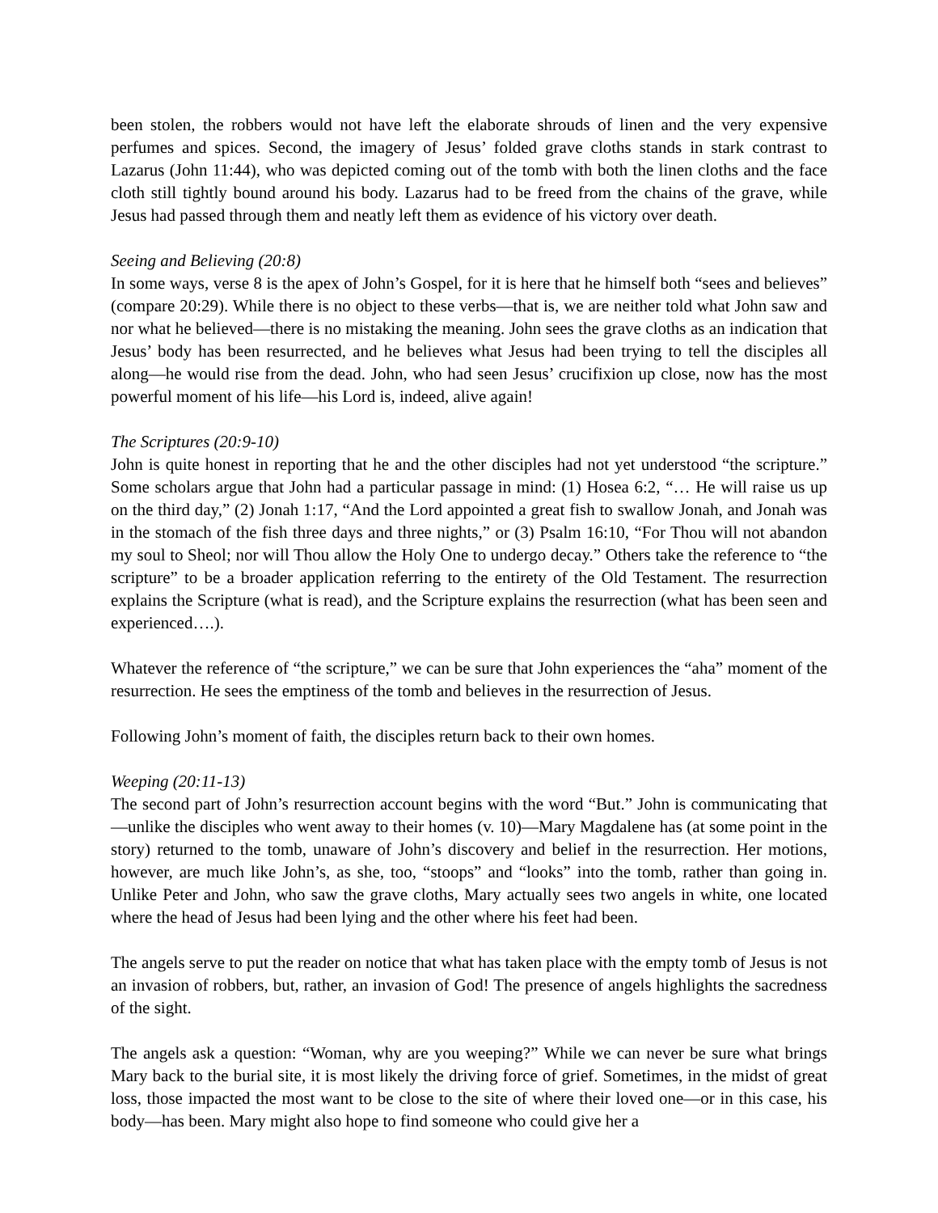been stolen, the robbers would not have left the elaborate shrouds of linen and the very expensive perfumes and spices. Second, the imagery of Jesus’ folded grave cloths stands in stark contrast to Lazarus (John 11:44), who was depicted coming out of the tomb with both the linen cloths and the face cloth still tightly bound around his body. Lazarus had to be freed from the chains of the grave, while Jesus had passed through them and neatly left them as evidence of his victory over death.
Seeing and Believing (20:8)
In some ways, verse 8 is the apex of John’s Gospel, for it is here that he himself both “sees and believes” (compare 20:29). While there is no object to these verbs—that is, we are neither told what John saw and nor what he believed—there is no mistaking the meaning. John sees the grave cloths as an indication that Jesus’ body has been resurrected, and he believes what Jesus had been trying to tell the disciples all along—he would rise from the dead. John, who had seen Jesus’ crucifixion up close, now has the most powerful moment of his life—his Lord is, indeed, alive again!
The Scriptures (20:9-10)
John is quite honest in reporting that he and the other disciples had not yet understood “the scripture.” Some scholars argue that John had a particular passage in mind: (1) Hosea 6:2, “… He will raise us up on the third day,” (2) Jonah 1:17, “And the Lord appointed a great fish to swallow Jonah, and Jonah was in the stomach of the fish three days and three nights,” or (3) Psalm 16:10, “For Thou will not abandon my soul to Sheol; nor will Thou allow the Holy One to undergo decay.” Others take the reference to “the scripture” to be a broader application referring to the entirety of the Old Testament. The resurrection explains the Scripture (what is read), and the Scripture explains the resurrection (what has been seen and experienced….).
Whatever the reference of “the scripture,” we can be sure that John experiences the “aha” moment of the resurrection. He sees the emptiness of the tomb and believes in the resurrection of Jesus.
Following John’s moment of faith, the disciples return back to their own homes.
Weeping (20:11-13)
The second part of John’s resurrection account begins with the word “But.” John is communicating that—unlike the disciples who went away to their homes (v. 10)—Mary Magdalene has (at some point in the story) returned to the tomb, unaware of John’s discovery and belief in the resurrection. Her motions, however, are much like John’s, as she, too, “stoops” and “looks” into the tomb, rather than going in. Unlike Peter and John, who saw the grave cloths, Mary actually sees two angels in white, one located where the head of Jesus had been lying and the other where his feet had been.
The angels serve to put the reader on notice that what has taken place with the empty tomb of Jesus is not an invasion of robbers, but, rather, an invasion of God! The presence of angels highlights the sacredness of the sight.
The angels ask a question: “Woman, why are you weeping?” While we can never be sure what brings Mary back to the burial site, it is most likely the driving force of grief. Sometimes, in the midst of great loss, those impacted the most want to be close to the site of where their loved one—or in this case, his body—has been. Mary might also hope to find someone who could give her a